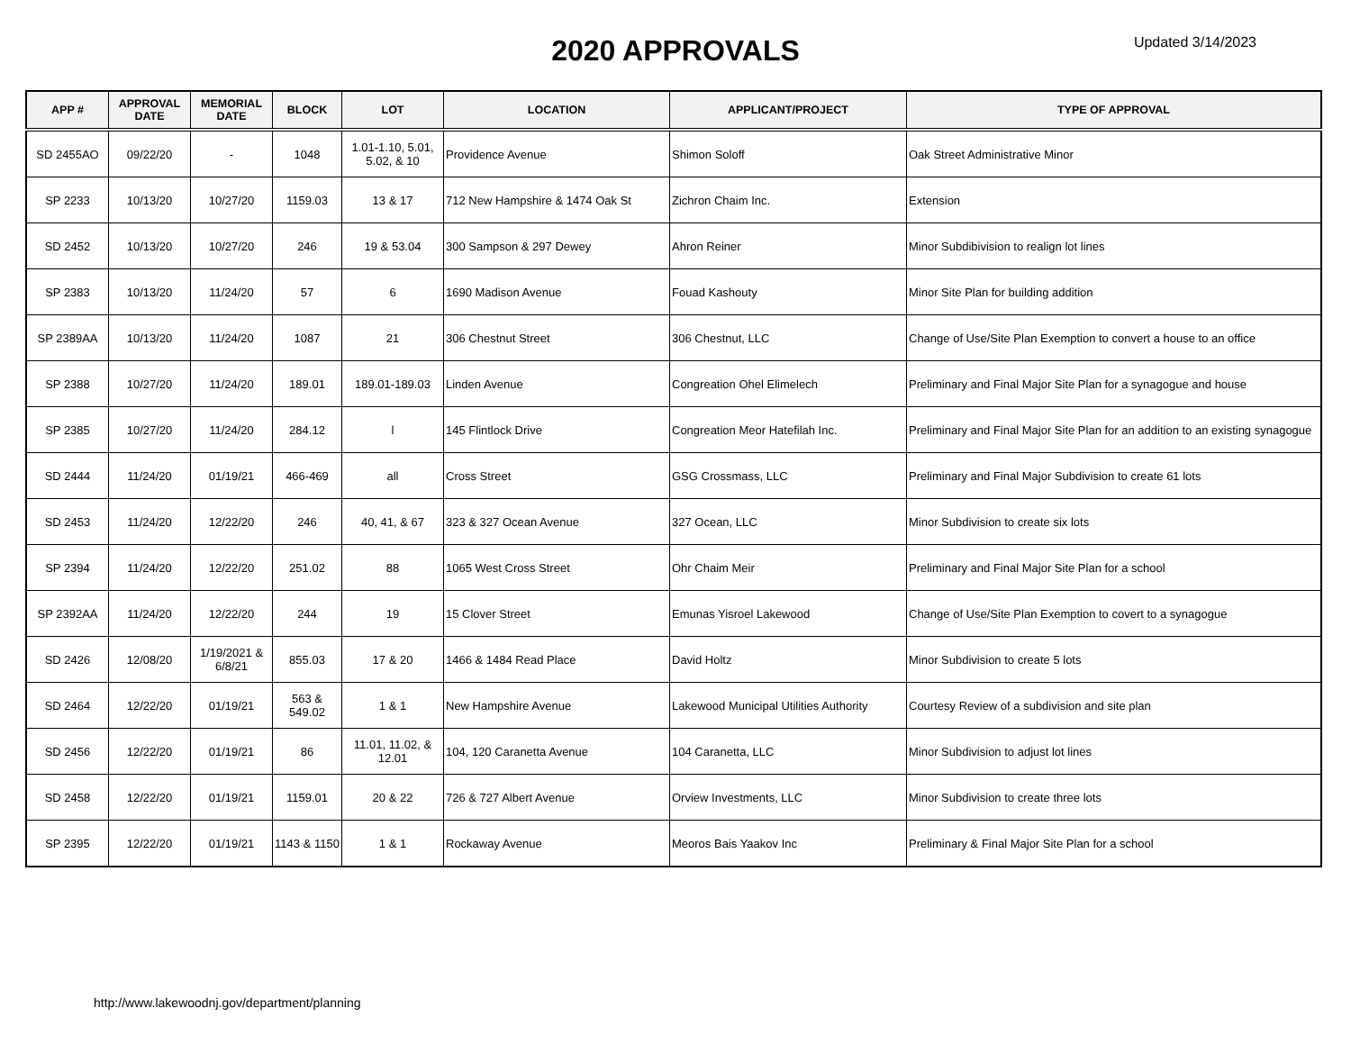2020 APPROVALS
Updated 3/14/2023
| APP # | APPROVAL DATE | MEMORIAL DATE | BLOCK | LOT | LOCATION | APPLICANT/PROJECT | TYPE OF APPROVAL |
| --- | --- | --- | --- | --- | --- | --- | --- |
| SD 2455AO | 09/22/20 | - | 1048 | 1.01-1.10, 5.01, 5.02, & 10 | Providence Avenue | Shimon Soloff | Oak Street Administrative Minor |
| SP 2233 | 10/13/20 | 10/27/20 | 1159.03 | 13 & 17 | 712 New Hampshire & 1474 Oak St | Zichron Chaim Inc. | Extension |
| SD 2452 | 10/13/20 | 10/27/20 | 246 | 19 & 53.04 | 300 Sampson & 297 Dewey | Ahron Reiner | Minor Subdibivision to realign lot lines |
| SP 2383 | 10/13/20 | 11/24/20 | 57 | 6 | 1690 Madison Avenue | Fouad Kashouty | Minor Site Plan for building addition |
| SP 2389AA | 10/13/20 | 11/24/20 | 1087 | 21 | 306 Chestnut Street | 306 Chestnut, LLC | Change of Use/Site Plan Exemption to convert a house to an office |
| SP 2388 | 10/27/20 | 11/24/20 | 189.01 | 189.01-189.03 | Linden Avenue | Congreation Ohel Elimelech | Preliminary and Final Major Site Plan for a synagogue and house |
| SP 2385 | 10/27/20 | 11/24/20 | 284.12 | l | 145 Flintlock Drive | Congreation Meor Hatefilah Inc. | Preliminary and Final Major Site Plan for an addition to an existing synagogue |
| SD 2444 | 11/24/20 | 01/19/21 | 466-469 | all | Cross Street | GSG Crossmass, LLC | Preliminary and Final Major Subdivision to create 61 lots |
| SD 2453 | 11/24/20 | 12/22/20 | 246 | 40, 41, & 67 | 323 & 327 Ocean Avenue | 327 Ocean, LLC | Minor Subdivision to create six lots |
| SP 2394 | 11/24/20 | 12/22/20 | 251.02 | 88 | 1065 West Cross Street | Ohr Chaim Meir | Preliminary and Final Major Site Plan for a school |
| SP 2392AA | 11/24/20 | 12/22/20 | 244 | 19 | 15 Clover Street | Emunas Yisroel Lakewood | Change of Use/Site Plan Exemption to covert to a synagogue |
| SD 2426 | 12/08/20 | 1/19/2021 & 6/8/21 | 855.03 | 17 & 20 | 1466 & 1484 Read Place | David Holtz | Minor Subdivision to create 5 lots |
| SD 2464 | 12/22/20 | 01/19/21 | 563 & 549.02 | 1 & 1 | New Hampshire Avenue | Lakewood Municipal Utilities Authority | Courtesy Review of a subdivision and site plan |
| SD 2456 | 12/22/20 | 01/19/21 | 86 | 11.01, 11.02, & 12.01 | 104, 120 Caranetta Avenue | 104 Caranetta, LLC | Minor Subdivision to adjust lot lines |
| SD 2458 | 12/22/20 | 01/19/21 | 1159.01 | 20 & 22 | 726 & 727 Albert Avenue | Orview Investments, LLC | Minor Subdivision to create three lots |
| SP 2395 | 12/22/20 | 01/19/21 | 1143 & 1150 | 1 & 1 | Rockaway Avenue | Meoros Bais Yaakov Inc | Preliminary & Final Major Site Plan for a school |
http://www.lakewoodnj.gov/department/planning